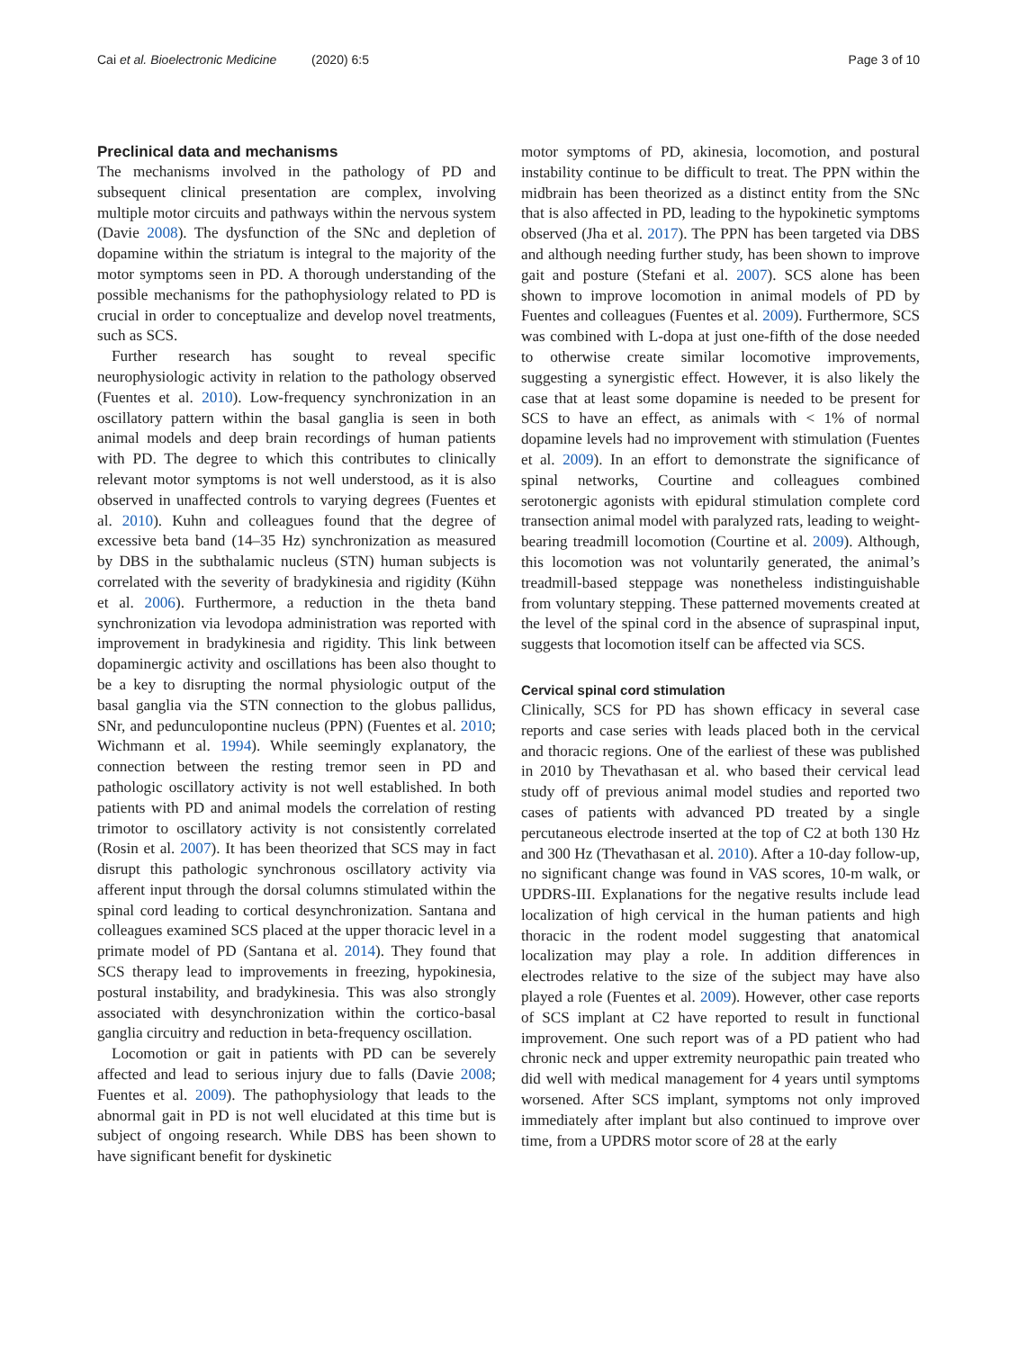Cai et al. Bioelectronic Medicine (2020) 6:5 Page 3 of 10
Preclinical data and mechanisms
The mechanisms involved in the pathology of PD and subsequent clinical presentation are complex, involving multiple motor circuits and pathways within the nervous system (Davie 2008). The dysfunction of the SNc and depletion of dopamine within the striatum is integral to the majority of the motor symptoms seen in PD. A thorough understanding of the possible mechanisms for the pathophysiology related to PD is crucial in order to conceptualize and develop novel treatments, such as SCS.
Further research has sought to reveal specific neurophysiologic activity in relation to the pathology observed (Fuentes et al. 2010). Low-frequency synchronization in an oscillatory pattern within the basal ganglia is seen in both animal models and deep brain recordings of human patients with PD. The degree to which this contributes to clinically relevant motor symptoms is not well understood, as it is also observed in unaffected controls to varying degrees (Fuentes et al. 2010). Kuhn and colleagues found that the degree of excessive beta band (14–35 Hz) synchronization as measured by DBS in the subthalamic nucleus (STN) human subjects is correlated with the severity of bradykinesia and rigidity (Kühn et al. 2006). Furthermore, a reduction in the theta band synchronization via levodopa administration was reported with improvement in bradykinesia and rigidity. This link between dopaminergic activity and oscillations has been also thought to be a key to disrupting the normal physiologic output of the basal ganglia via the STN connection to the globus pallidus, SNr, and pedunculopontine nucleus (PPN) (Fuentes et al. 2010; Wichmann et al. 1994). While seemingly explanatory, the connection between the resting tremor seen in PD and pathologic oscillatory activity is not well established. In both patients with PD and animal models the correlation of resting trimotor to oscillatory activity is not consistently correlated (Rosin et al. 2007). It has been theorized that SCS may in fact disrupt this pathologic synchronous oscillatory activity via afferent input through the dorsal columns stimulated within the spinal cord leading to cortical desynchronization. Santana and colleagues examined SCS placed at the upper thoracic level in a primate model of PD (Santana et al. 2014). They found that SCS therapy lead to improvements in freezing, hypokinesia, postural instability, and bradykinesia. This was also strongly associated with desynchronization within the cortico-basal ganglia circuitry and reduction in beta-frequency oscillation.
Locomotion or gait in patients with PD can be severely affected and lead to serious injury due to falls (Davie 2008; Fuentes et al. 2009). The pathophysiology that leads to the abnormal gait in PD is not well elucidated at this time but is subject of ongoing research. While DBS has been shown to have significant benefit for dyskinetic
motor symptoms of PD, akinesia, locomotion, and postural instability continue to be difficult to treat. The PPN within the midbrain has been theorized as a distinct entity from the SNc that is also affected in PD, leading to the hypokinetic symptoms observed (Jha et al. 2017). The PPN has been targeted via DBS and although needing further study, has been shown to improve gait and posture (Stefani et al. 2007). SCS alone has been shown to improve locomotion in animal models of PD by Fuentes and colleagues (Fuentes et al. 2009). Furthermore, SCS was combined with L-dopa at just one-fifth of the dose needed to otherwise create similar locomotive improvements, suggesting a synergistic effect. However, it is also likely the case that at least some dopamine is needed to be present for SCS to have an effect, as animals with < 1% of normal dopamine levels had no improvement with stimulation (Fuentes et al. 2009). In an effort to demonstrate the significance of spinal networks, Courtine and colleagues combined serotonergic agonists with epidural stimulation complete cord transection animal model with paralyzed rats, leading to weight-bearing treadmill locomotion (Courtine et al. 2009). Although, this locomotion was not voluntarily generated, the animal’s treadmill-based steppage was nonetheless indistinguishable from voluntary stepping. These patterned movements created at the level of the spinal cord in the absence of supraspinal input, suggests that locomotion itself can be affected via SCS.
Cervical spinal cord stimulation
Clinically, SCS for PD has shown efficacy in several case reports and case series with leads placed both in the cervical and thoracic regions. One of the earliest of these was published in 2010 by Thevathasan et al. who based their cervical lead study off of previous animal model studies and reported two cases of patients with advanced PD treated by a single percutaneous electrode inserted at the top of C2 at both 130 Hz and 300 Hz (Thevathasan et al. 2010). After a 10-day follow-up, no significant change was found in VAS scores, 10-m walk, or UPDRS-III. Explanations for the negative results include lead localization of high cervical in the human patients and high thoracic in the rodent model suggesting that anatomical localization may play a role. In addition differences in electrodes relative to the size of the subject may have also played a role (Fuentes et al. 2009). However, other case reports of SCS implant at C2 have reported to result in functional improvement. One such report was of a PD patient who had chronic neck and upper extremity neuropathic pain treated who did well with medical management for 4 years until symptoms worsened. After SCS implant, symptoms not only improved immediately after implant but also continued to improve over time, from a UPDRS motor score of 28 at the early